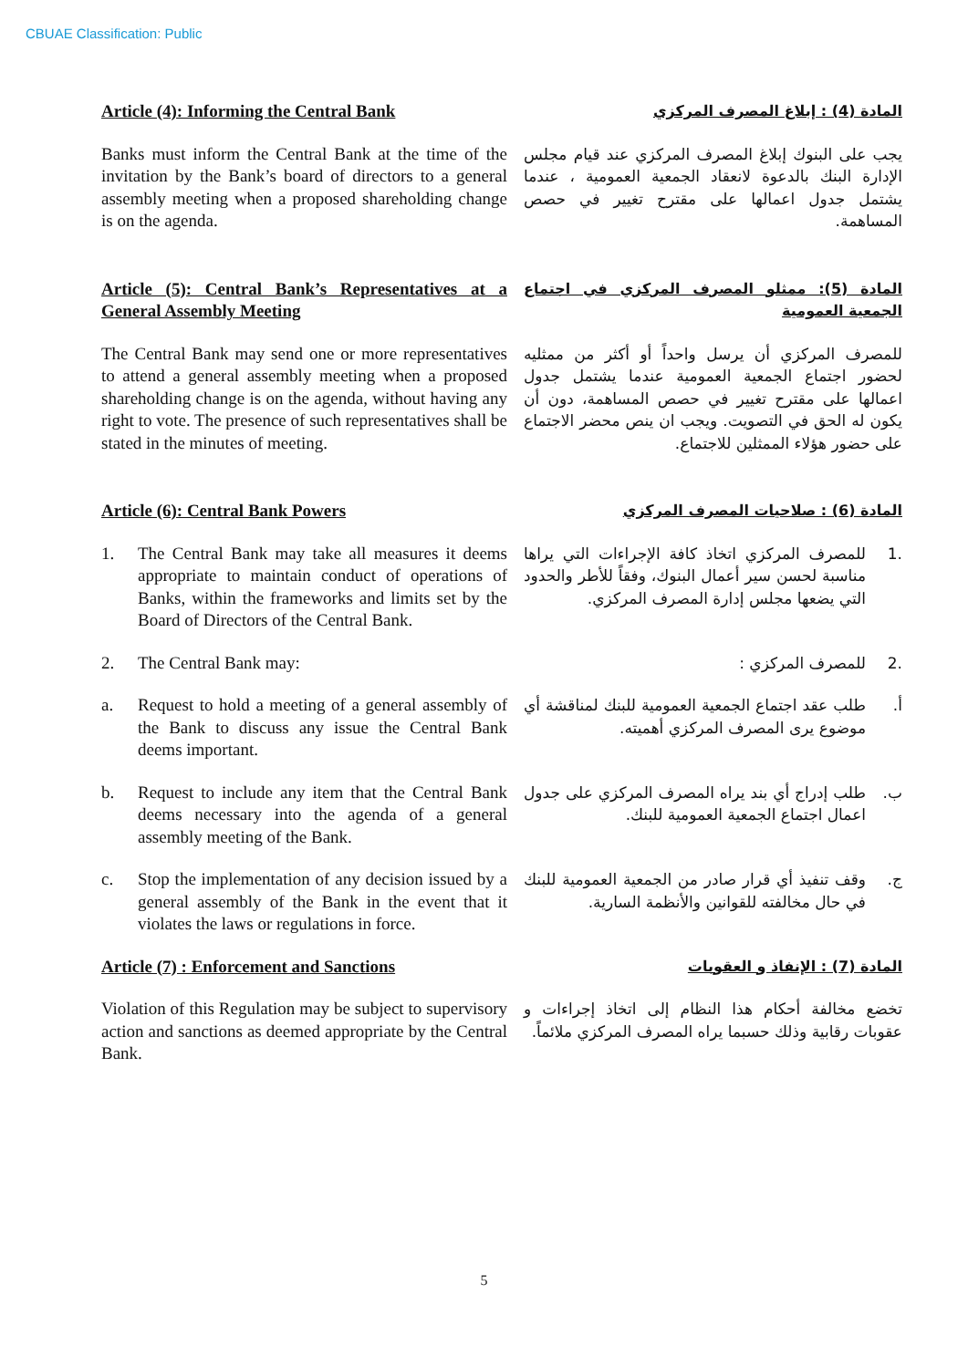CBUAE Classification: Public
Article (4): Informing the Central Bank
المادة (4) : إبلاغ المصرف المركزي
Banks must inform the Central Bank at the time of the invitation by the Bank’s board of directors to a general assembly meeting when a proposed shareholding change is on the agenda.
يجب على البنوك إبلاغ المصرف المركزي عند قيام مجلس الإدارة البنك بالدعوة لانعقاد الجمعية العمومية ، عندما يشتمل جدول اعمالها على مقترح تغيير في حصص المساهمة.
Article (5): Central Bank’s Representatives at a General Assembly Meeting
المادة (5): ممثلو المصرف المركزي في اجتماع الجمعية العمومية
The Central Bank may send one or more representatives to attend a general assembly meeting when a proposed shareholding change is on the agenda, without having any right to vote. The presence of such representatives shall be stated in the minutes of meeting.
للمصرف المركزي أن يرسل واحداً أو أكثر من ممثليه لحضور اجتماع الجمعية العمومية عندما يشتمل جدول اعمالها على مقترح تغيير في حصص المساهمة، دون أن يكون له الحق في التصويت. ويجب ان ينص محضر الاجتماع على حضور هؤلاء الممثلين للاجتماع.
Article (6): Central Bank Powers
المادة (6) : صلاحيات المصرف المركزي
1. The Central Bank may take all measures it deems appropriate to maintain conduct of operations of Banks, within the frameworks and limits set by the Board of Directors of the Central Bank.
.1 للمصرف المركزي اتخاذ كافة الإجراءات التي يراها مناسبة لحسن سير أعمال البنوك، وفقاً للأطر والحدود التي يضعها مجلس إدارة المصرف المركزي.
2. The Central Bank may: .2 للمصرف المركزي :
a. Request to hold a meeting of a general assembly of the Bank to discuss any issue the Central Bank deems important.
أ. طلب عقد اجتماع الجمعية العمومية للبنك لمناقشة أي موضوع يرى المصرف المركزي أهميته.
b. Request to include any item that the Central Bank deems necessary into the agenda of a general assembly meeting of the Bank.
ب. طلب إدراج أي بند يراه المصرف المركزي على جدول اعمال اجتماع الجمعية العمومية للبنك.
c. Stop the implementation of any decision issued by a general assembly of the Bank in the event that it violates the laws or regulations in force.
ج. وقف تنفيذ أي قرار صادر من الجمعية العمومية للبنك في حال مخالفته للقوانين والأنظمة السارية.
Article (7) : Enforcement and Sanctions
المادة (7) : الإنفاذ و العقوبات
Violation of this Regulation may be subject to supervisory action and sanctions as deemed appropriate by the Central Bank.
تخضع مخالفة أحكام هذا النظام إلى اتخاذ إجراءات و عقوبات رقابية وذلك حسبما يراه المصرف المركزي ملائماً.
5